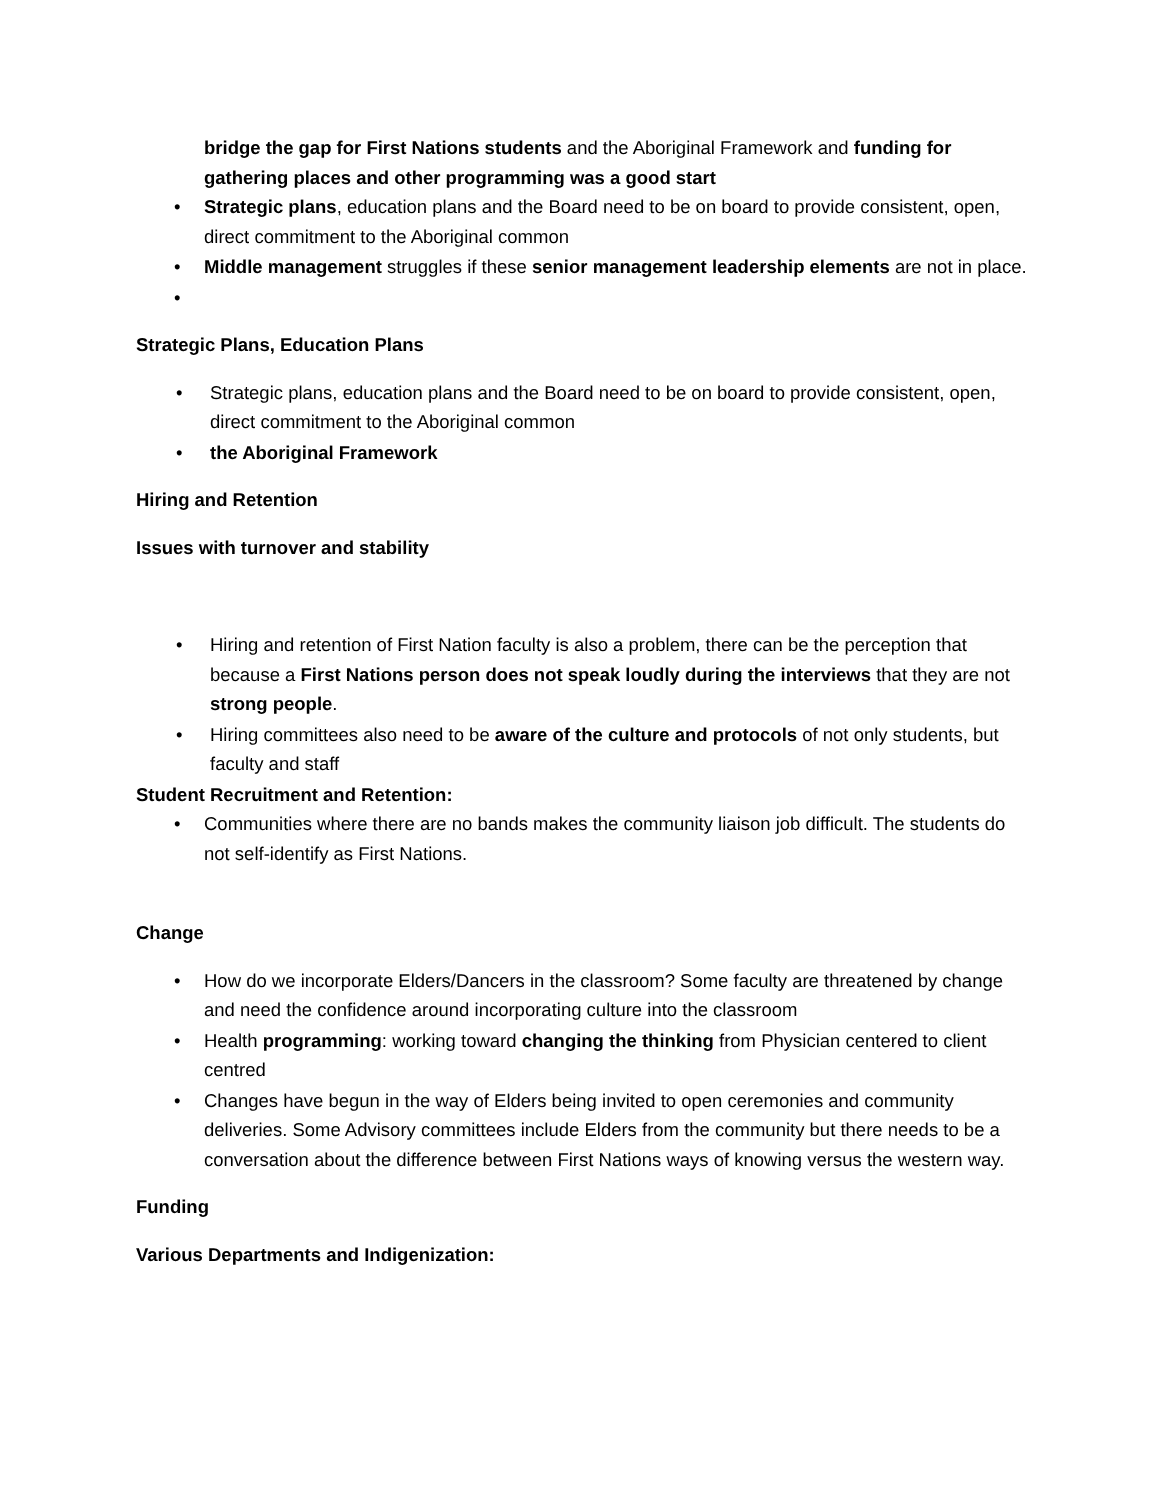bridge the gap for First Nations students and the Aboriginal Framework and funding for gathering places and other programming was a good start
• Strategic plans, education plans and the Board need to be on board to provide consistent, open, direct commitment to the Aboriginal common
• Middle management struggles if these senior management leadership elements are not in place.
•
Strategic Plans, Education Plans
• Strategic plans, education plans and the Board need to be on board to provide consistent, open, direct commitment to the Aboriginal common
• the Aboriginal Framework
Hiring and Retention
Issues with turnover and stability
• Hiring and retention of First Nation faculty is also a problem, there can be the perception that because a First Nations person does not speak loudly during the interviews that they are not strong people.
• Hiring committees also need to be aware of the culture and protocols of not only students, but faculty and staff
Student Recruitment and Retention:
• Communities where there are no bands makes the community liaison job difficult. The students do not self-identify as First Nations.
Change
• How do we incorporate Elders/Dancers in the classroom? Some faculty are threatened by change and need the confidence around incorporating culture into the classroom
• Health programming: working toward changing the thinking from Physician centered to client centred
• Changes have begun in the way of Elders being invited to open ceremonies and community deliveries. Some Advisory committees include Elders from the community but there needs to be a conversation about the difference between First Nations ways of knowing versus the western way.
Funding
Various Departments and Indigenization: